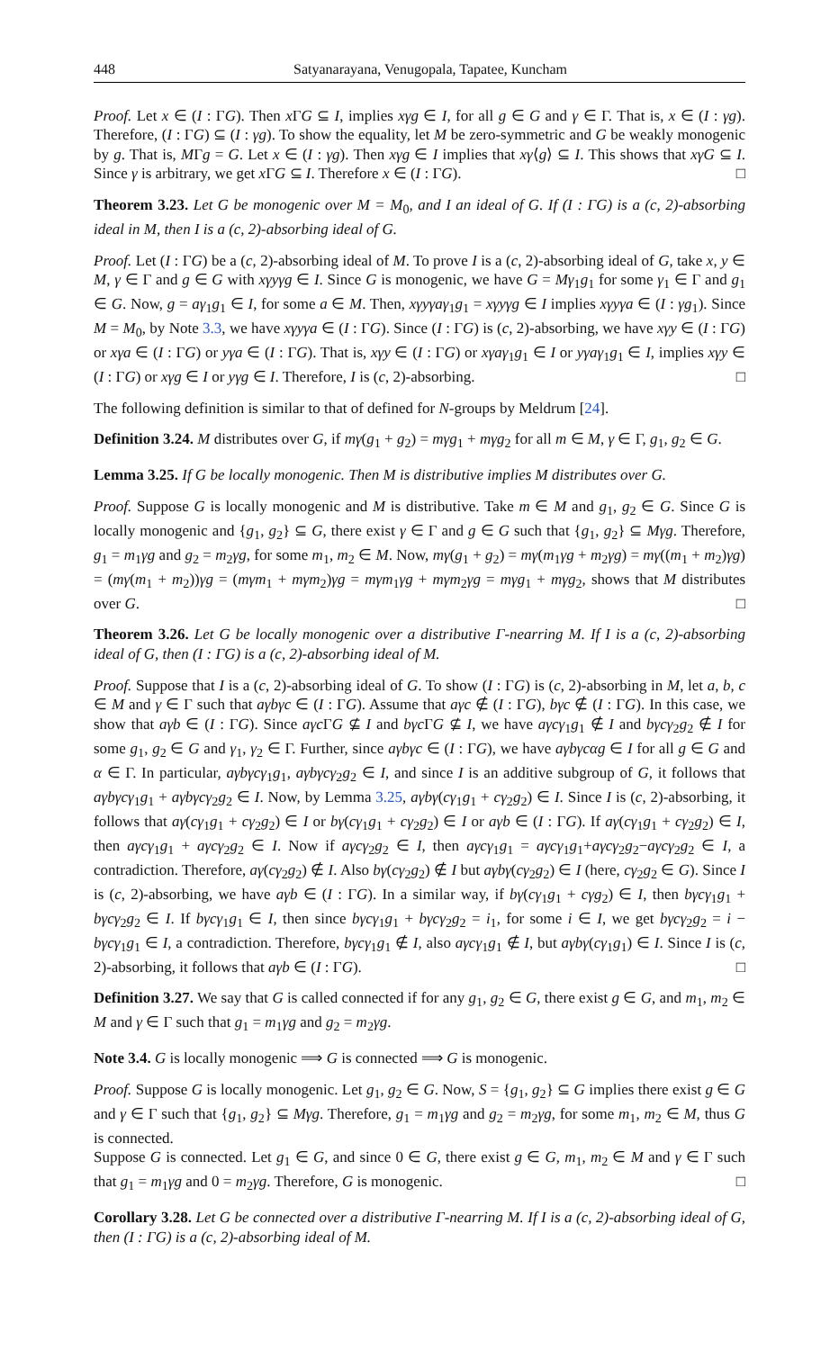448 Satyanarayana, Venugopala, Tapatee, Kuncham
Proof. Let x ∈ (I : ΓG). Then x ΓG ⊆ I, implies xγg ∈ I, for all g ∈ G and γ ∈ Γ. That is, x ∈ (I : γg). Therefore, (I : ΓG) ⊆ (I : γg). To show the equality, let M be zero-symmetric and G be weakly monogenic by g. That is, MΓg = G. Let x ∈ (I : γg). Then xγg ∈ I implies that xγ⟨g⟩ ⊆ I. This shows that xγG ⊆ I. Since γ is arbitrary, we get x ΓG ⊆ I. Therefore x ∈ (I : ΓG). □
Theorem 3.23. Let G be monogenic over M = M<sub>0</sub>, and I an ideal of G. If (I : ΓG) is a (c, 2)-absorbing ideal in M, then I is a (c, 2)-absorbing ideal of G.
Proof. Let (I : ΓG) be a (c, 2)-absorbing ideal of M. To prove I is a (c, 2)-absorbing ideal of G, take x, y ∈ M, γ ∈ Γ and g ∈ G with xγyγg ∈ I. Since G is monogenic, we have G = Mγ<sub>1</sub>g<sub>1</sub> for some γ<sub>1</sub> ∈ Γ and g<sub>1</sub> ∈ G. Now, g = aγ<sub>1</sub>g<sub>1</sub> ∈ I, for some a ∈ M. Then, xγyγaγ<sub>1</sub>g<sub>1</sub> = xγyγg ∈ I implies xγyγa ∈ (I : γg<sub>1</sub>). Since M = M<sub>0</sub>, by Note 3.3, we have xγyγa ∈ (I : ΓG). Since (I : ΓG) is (c, 2)-absorbing, we have xγy ∈ (I : ΓG) or xγa ∈ (I : ΓG) or yγa ∈ (I : ΓG). That is, xγy ∈ (I : ΓG) or xγaγ<sub>1</sub>g<sub>1</sub> ∈ I or yγaγ<sub>1</sub>g<sub>1</sub> ∈ I, implies xγy ∈ (I : ΓG) or xγg ∈ I or yγg ∈ I. Therefore, I is (c, 2)-absorbing. □
The following definition is similar to that of defined for N-groups by Meldrum [24].
Definition 3.24. M distributes over G, if mγ(g<sub>1</sub> + g<sub>2</sub>) = mγg<sub>1</sub> + mγg<sub>2</sub> for all m ∈ M, γ ∈ Γ, g<sub>1</sub>, g<sub>2</sub> ∈ G.
Lemma 3.25. If G be locally monogenic. Then M is distributive implies M distributes over G.
Proof. Suppose G is locally monogenic and M is distributive. Take m ∈ M and g<sub>1</sub>, g<sub>2</sub> ∈ G. Since G is locally monogenic and {g<sub>1</sub>, g<sub>2</sub>} ⊆ G, there exist γ ∈ Γ and g ∈ G such that {g<sub>1</sub>, g<sub>2</sub>} ⊆ Mγg. Therefore, g<sub>1</sub> = m<sub>1</sub>γg and g<sub>2</sub> = m<sub>2</sub>γg, for some m<sub>1</sub>, m<sub>2</sub> ∈ M. Now, mγ(g<sub>1</sub> + g<sub>2</sub>) = mγ(m<sub>1</sub>γg + m<sub>2</sub>γg) = mγ((m<sub>1</sub> + m<sub>2</sub>)γg) = (mγ(m<sub>1</sub> + m<sub>2</sub>))γg = (mγm<sub>1</sub> + mγm<sub>2</sub>)γg = mγm<sub>1</sub>γg + mγm<sub>2</sub>γg = mγg<sub>1</sub> + mγg<sub>2</sub>, shows that M distributes over G. □
Theorem 3.26. Let G be locally monogenic over a distributive Γ-nearring M. If I is a (c, 2)-absorbing ideal of G, then (I : ΓG) is a (c, 2)-absorbing ideal of M.
Proof. Suppose that I is a (c, 2)-absorbing ideal of G. To show (I : ΓG) is (c, 2)-absorbing in M, let a, b, c ∈ M and γ ∈ Γ such that aγbγc ∈ (I : ΓG). Assume that aγc ∉ (I : ΓG), bγc ∉ (I : ΓG). In this case, we show that aγb ∈ (I : ΓG). Since aγc ΓG ⊈ I and bγc ΓG ⊈ I, we have aγcγ<sub>1</sub>g<sub>1</sub> ∉ I and bγcγ<sub>2</sub>g<sub>2</sub> ∉ I for some g<sub>1</sub>, g<sub>2</sub> ∈ G and γ<sub>1</sub>, γ<sub>2</sub> ∈ Γ. Further, since aγbγc ∈ (I : ΓG), we have aγbγcαg ∈ I for all g ∈ G and α ∈ Γ. In particular, aγbγcγ<sub>1</sub>g<sub>1</sub>, aγbγcγ<sub>2</sub>g<sub>2</sub> ∈ I, and since I is an additive subgroup of G, it follows that aγbγcγ<sub>1</sub>g<sub>1</sub> + aγbγcγ<sub>2</sub>g<sub>2</sub> ∈ I. Now, by Lemma 3.25, aγbγ(cγ<sub>1</sub>g<sub>1</sub> + cγ<sub>2</sub>g<sub>2</sub>) ∈ I. Since I is (c, 2)-absorbing, it follows that aγ(cγ<sub>1</sub>g<sub>1</sub> + cγ<sub>2</sub>g<sub>2</sub>) ∈ I or bγ(cγ<sub>1</sub>g<sub>1</sub> + cγ<sub>2</sub>g<sub>2</sub>) ∈ I or aγb ∈ (I : ΓG). If aγ(cγ<sub>1</sub>g<sub>1</sub> + cγ<sub>2</sub>g<sub>2</sub>) ∈ I, then aγcγ<sub>1</sub>g<sub>1</sub> + aγcγ<sub>2</sub>g<sub>2</sub> ∈ I. Now if aγcγ<sub>2</sub>g<sub>2</sub> ∈ I, then aγcγ<sub>1</sub>g<sub>1</sub> = aγcγ<sub>1</sub>g<sub>1</sub>+aγcγ<sub>2</sub>g<sub>2</sub>−aγcγ<sub>2</sub>g<sub>2</sub> ∈ I, a contradiction. Therefore, aγ(cγ<sub>2</sub>g<sub>2</sub>) ∉ I. Also bγ(cγ<sub>2</sub>g<sub>2</sub>) ∉ I but aγbγ(cγ<sub>2</sub>g<sub>2</sub>) ∈ I (here, cγ<sub>2</sub>g<sub>2</sub> ∈ G). Since I is (c, 2)-absorbing, we have aγb ∈ (I : ΓG). In a similar way, if bγ(cγ<sub>1</sub>g<sub>1</sub> + cγg<sub>2</sub>) ∈ I, then bγcγ<sub>1</sub>g<sub>1</sub> + bγcγ<sub>2</sub>g<sub>2</sub> ∈ I. If bγcγ<sub>1</sub>g<sub>1</sub> ∈ I, then since bγcγ<sub>1</sub>g<sub>1</sub> + bγcγ<sub>2</sub>g<sub>2</sub> = i<sub>1</sub>, for some i ∈ I, we get bγcγ<sub>2</sub>g<sub>2</sub> = i − bγcγ<sub>1</sub>g<sub>1</sub> ∈ I, a contradiction. Therefore, bγcγ<sub>1</sub>g<sub>1</sub> ∉ I, also aγcγ<sub>1</sub>g<sub>1</sub> ∉ I, but aγbγ(cγ<sub>1</sub>g<sub>1</sub>) ∈ I. Since I is (c, 2)-absorbing, it follows that aγb ∈ (I : ΓG). □
Definition 3.27. We say that G is called connected if for any g<sub>1</sub>, g<sub>2</sub> ∈ G, there exist g ∈ G, and m<sub>1</sub>, m<sub>2</sub> ∈ M and γ ∈ Γ such that g<sub>1</sub> = m<sub>1</sub>γg and g<sub>2</sub> = m<sub>2</sub>γg.
Note 3.4. G is locally monogenic ⟹ G is connected ⟹ G is monogenic.
Proof. Suppose G is locally monogenic. Let g<sub>1</sub>, g<sub>2</sub> ∈ G. Now, S = {g<sub>1</sub>, g<sub>2</sub>} ⊆ G implies there exist g ∈ G and γ ∈ Γ such that {g<sub>1</sub>, g<sub>2</sub>} ⊆ Mγg. Therefore, g<sub>1</sub> = m<sub>1</sub>γg and g<sub>2</sub> = m<sub>2</sub>γg, for some m<sub>1</sub>, m<sub>2</sub> ∈ M, thus G is connected.
Suppose G is connected. Let g<sub>1</sub> ∈ G, and since 0 ∈ G, there exist g ∈ G, m<sub>1</sub>, m<sub>2</sub> ∈ M and γ ∈ Γ such that g<sub>1</sub> = m<sub>1</sub>γg and 0 = m<sub>2</sub>γg. Therefore, G is monogenic. □
Corollary 3.28. Let G be connected over a distributive Γ-nearring M. If I is a (c, 2)-absorbing ideal of G, then (I : ΓG) is a (c, 2)-absorbing ideal of M.